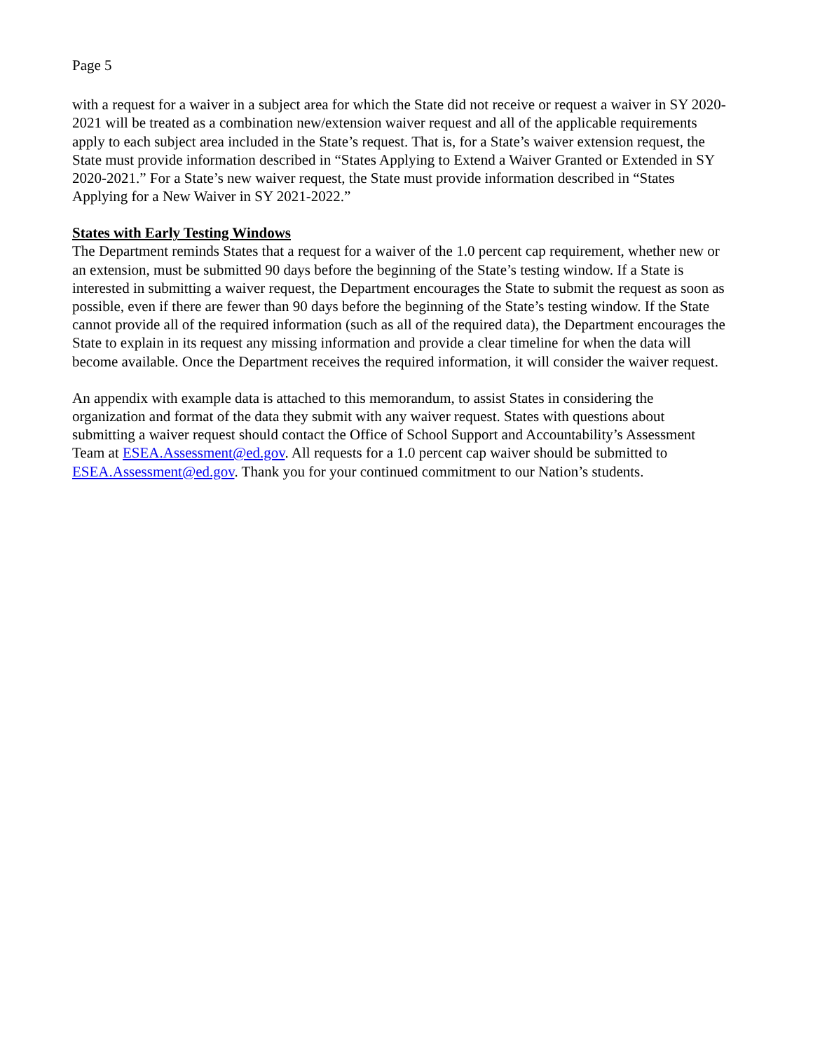Page 5
with a request for a waiver in a subject area for which the State did not receive or request a waiver in SY 2020-2021 will be treated as a combination new/extension waiver request and all of the applicable requirements apply to each subject area included in the State’s request. That is, for a State’s waiver extension request, the State must provide information described in “States Applying to Extend a Waiver Granted or Extended in SY 2020-2021.” For a State’s new waiver request, the State must provide information described in “States Applying for a New Waiver in SY 2021-2022.”
States with Early Testing Windows
The Department reminds States that a request for a waiver of the 1.0 percent cap requirement, whether new or an extension, must be submitted 90 days before the beginning of the State’s testing window. If a State is interested in submitting a waiver request, the Department encourages the State to submit the request as soon as possible, even if there are fewer than 90 days before the beginning of the State’s testing window. If the State cannot provide all of the required information (such as all of the required data), the Department encourages the State to explain in its request any missing information and provide a clear timeline for when the data will become available. Once the Department receives the required information, it will consider the waiver request.
An appendix with example data is attached to this memorandum, to assist States in considering the organization and format of the data they submit with any waiver request. States with questions about submitting a waiver request should contact the Office of School Support and Accountability’s Assessment Team at ESEA.Assessment@ed.gov. All requests for a 1.0 percent cap waiver should be submitted to ESEA.Assessment@ed.gov. Thank you for your continued commitment to our Nation’s students.